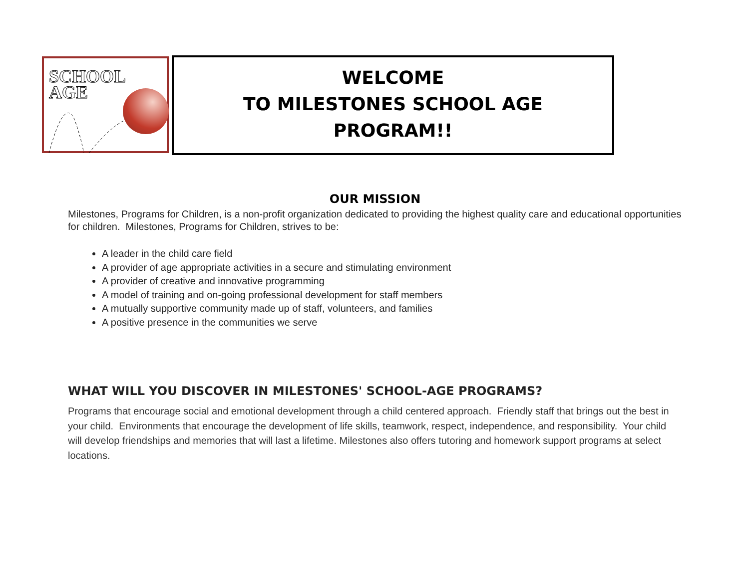SCHOOL
AGE
WELCOME
TO MILESTONES SCHOOL AGE
PROGRAM!!
OUR MISSION
Milestones, Programs for Children, is a non-profit organization dedicated to providing the highest quality care and educational opportunities for children. Milestones, Programs for Children, strives to be:
A leader in the child care field
A provider of age appropriate activities in a secure and stimulating environment
A provider of creative and innovative programming
A model of training and on-going professional development for staff members
A mutually supportive community made up of staff, volunteers, and families
A positive presence in the communities we serve
WHAT WILL YOU DISCOVER IN MILESTONES' SCHOOL-AGE PROGRAMS?
Programs that encourage social and emotional development through a child centered approach. Friendly staff that brings out the best in your child. Environments that encourage the development of life skills, teamwork, respect, independence, and responsibility. Your child will develop friendships and memories that will last a lifetime. Milestones also offers tutoring and homework support programs at select locations.